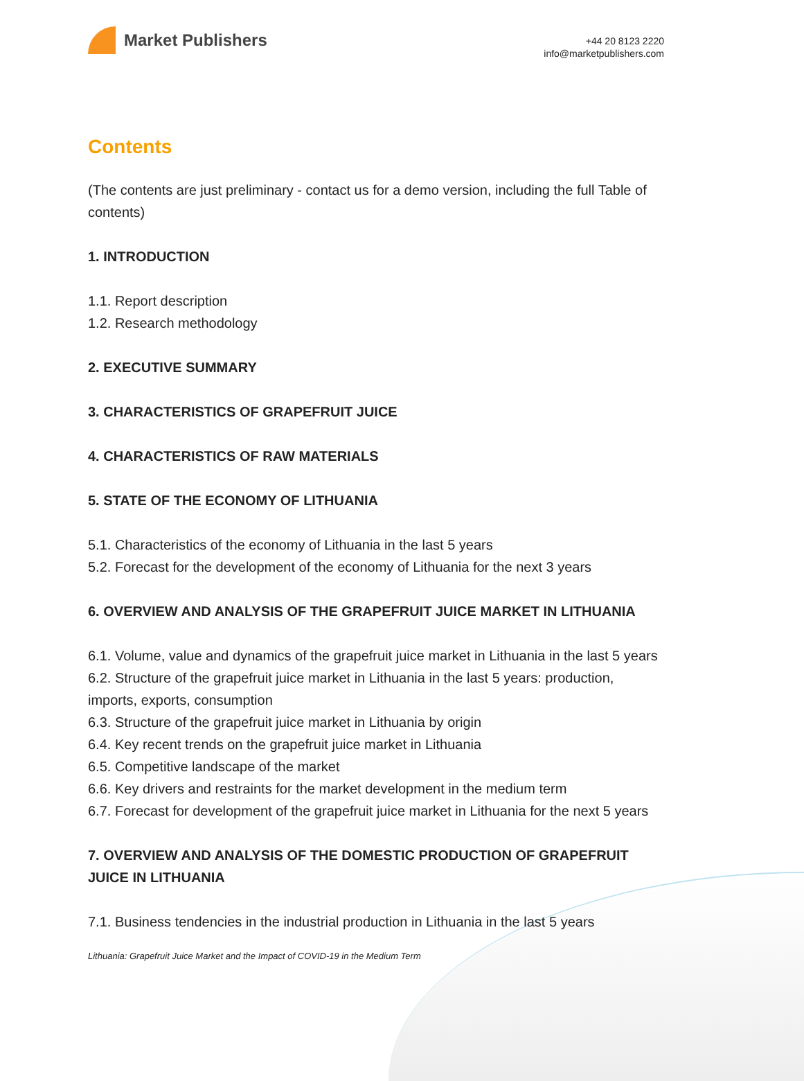Market Publishers
+44 20 8123 2220
info@marketpublishers.com
Contents
(The contents are just preliminary - contact us for a demo version, including the full Table of contents)
1. INTRODUCTION
1.1. Report description
1.2. Research methodology
2. EXECUTIVE SUMMARY
3. CHARACTERISTICS OF GRAPEFRUIT JUICE
4. CHARACTERISTICS OF RAW MATERIALS
5. STATE OF THE ECONOMY OF LITHUANIA
5.1. Characteristics of the economy of Lithuania in the last 5 years
5.2. Forecast for the development of the economy of Lithuania for the next 3 years
6. OVERVIEW AND ANALYSIS OF THE GRAPEFRUIT JUICE MARKET IN LITHUANIA
6.1. Volume, value and dynamics of the grapefruit juice market in Lithuania in the last 5 years
6.2. Structure of the grapefruit juice market in Lithuania in the last 5 years: production, imports, exports, consumption
6.3. Structure of the grapefruit juice market in Lithuania by origin
6.4. Key recent trends on the grapefruit juice market in Lithuania
6.5. Competitive landscape of the market
6.6. Key drivers and restraints for the market development in the medium term
6.7. Forecast for development of the grapefruit juice market in Lithuania for the next 5 years
7. OVERVIEW AND ANALYSIS OF THE DOMESTIC PRODUCTION OF GRAPEFRUIT JUICE IN LITHUANIA
7.1. Business tendencies in the industrial production in Lithuania in the last 5 years
Lithuania: Grapefruit Juice Market and the Impact of COVID-19 in the Medium Term